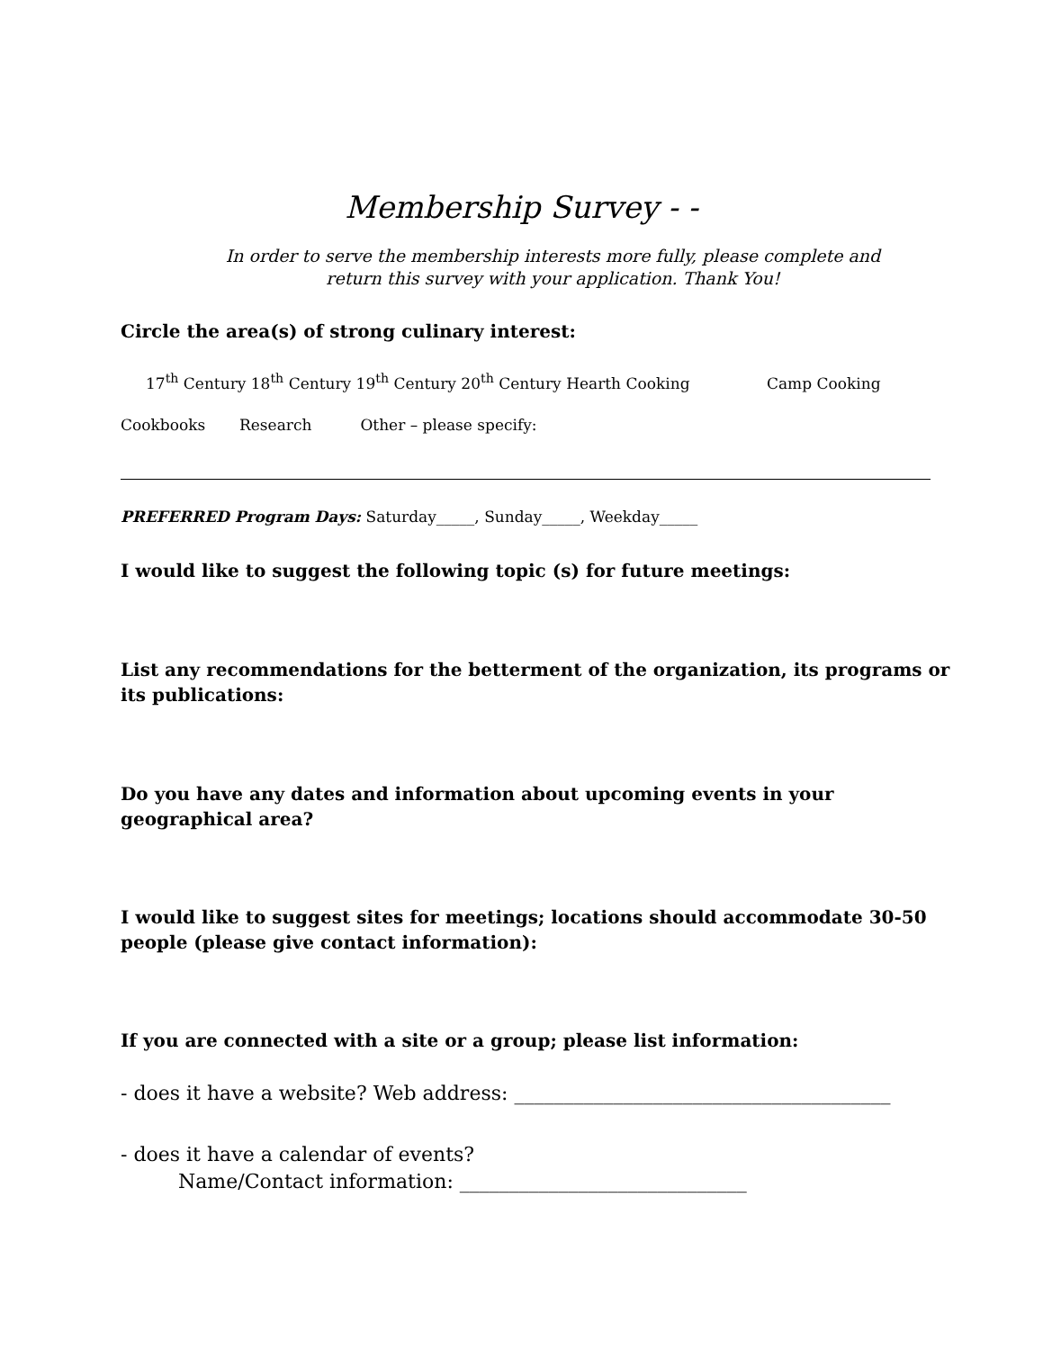Membership Survey - -
In order to serve the membership interests more fully, please complete and return this survey with your application. Thank You!
Circle the area(s) of strong culinary interest:
17<sup>th</sup> Century 18<sup>th</sup> Century 19<sup>th</sup> Century 20<sup>th</sup> Century Hearth Cooking Camp Cooking
Cookbooks Research Other – please specify:
PREFERRED Program Days: Saturday_____, Sunday_____, Weekday_____
I would like to suggest the following topic (s) for future meetings:
List any recommendations for the betterment of the organization, its programs or its publications:
Do you have any dates and information about upcoming events in your geographical area?
I would like to suggest sites for meetings; locations should accommodate 30-50 people (please give contact information):
If you are connected with a site or a group; please list information:
- does it have a website? Web address: ______________________________________
- does it have a calendar of events?
Name/Contact information: _____________________________